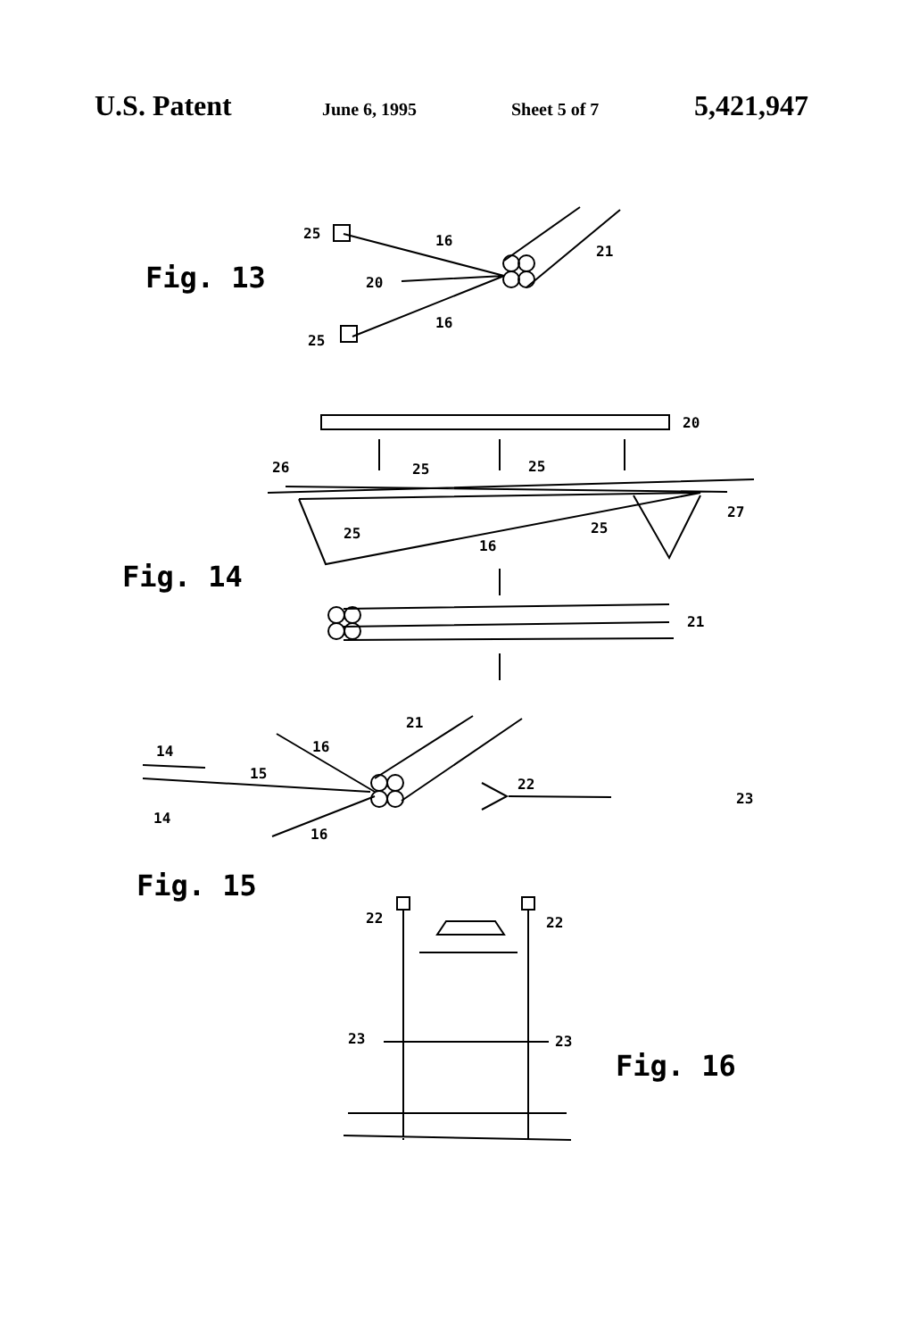U.S. Patent
June 6, 1995 Sheet 5 of 7
5,421,947
Fig. 13
25
16
21
20
16
25
20
26
25
25
27
25
25
16
Fig. 14
21
21
14
16
15
22
23
14
16
Fig. 15
22
22
23
23
Fig. 16